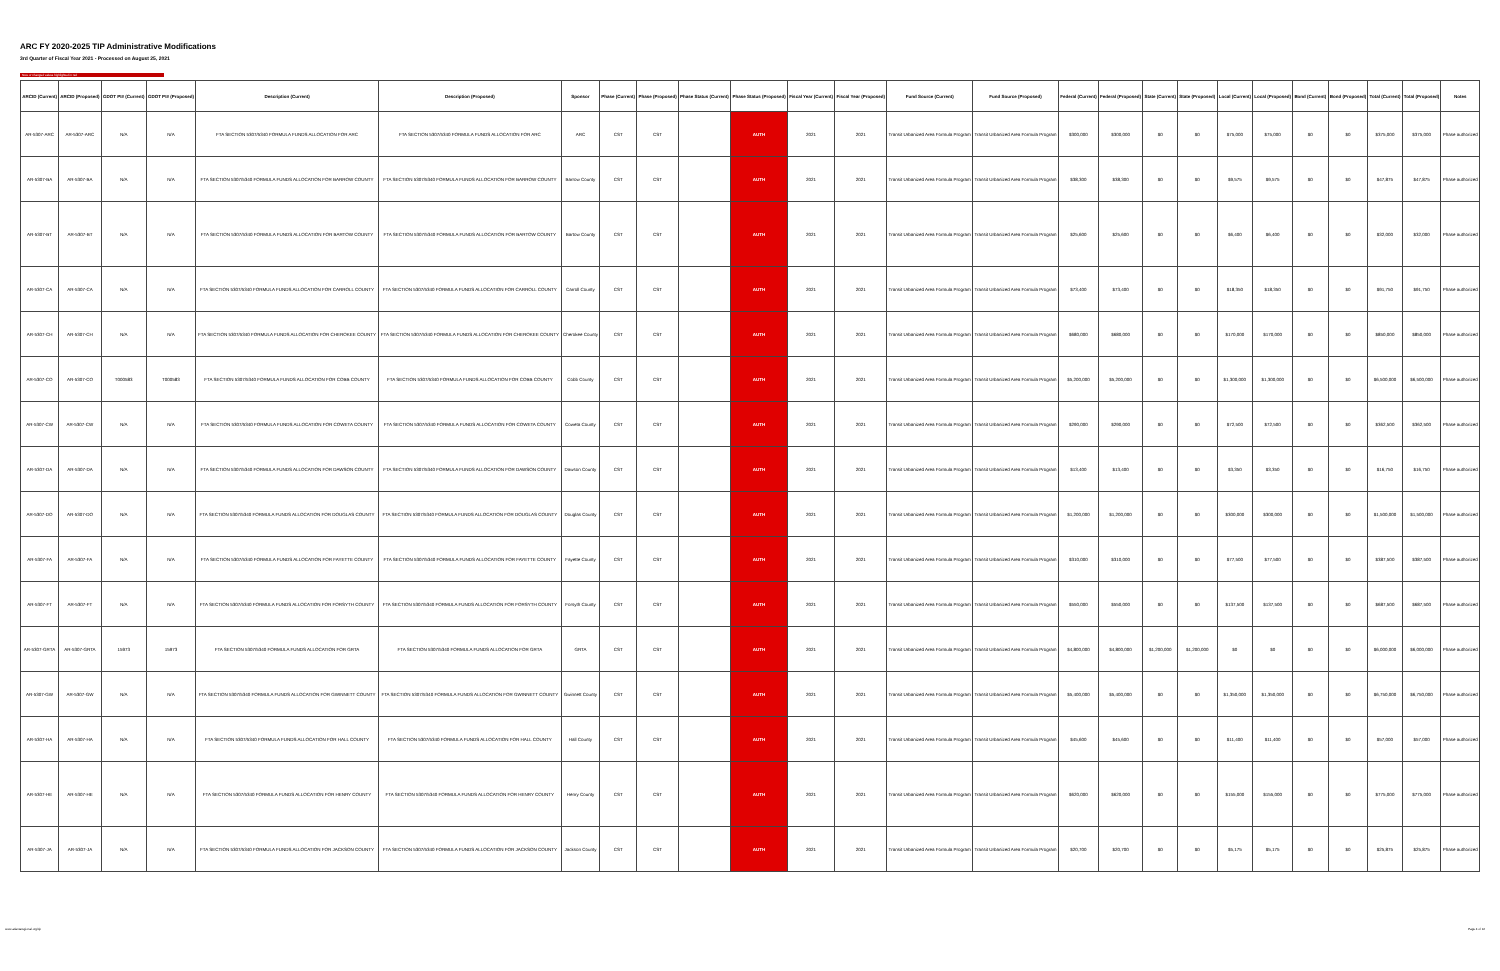ARC FY 2020-2025 TIP Administrative Modifications
3rd Quarter of Fiscal Year 2021 - Processed on August 25, 2021
New or changed values highlighted in red
| ARCID (Current) | ARCID (Proposed) | GDOT PI# (Current) | GDOT PI# (Proposed) | Description (Current) | Description (Proposed) | Sponsor | Phase (Current) | Phase (Proposed) | Phase Status (Current) | Phase Status (Proposed) | Fiscal Year (Current) | Fiscal Year (Proposed) | Fund Source (Current) | Fund Source (Proposed) | Federal (Current) | Federal (Proposed) | State (Current) | State (Proposed) | Local (Current) | Local (Proposed) | Bond (Current) | Bond (Proposed) | Total (Current) | Total (Proposed) | Notes |
| --- | --- | --- | --- | --- | --- | --- | --- | --- | --- | --- | --- | --- | --- | --- | --- | --- | --- | --- | --- | --- | --- | --- | --- | --- | --- |
| AR-5307-ARC | AR-5307-ARC | N/A | N/A | FTA SECTION 5307/5340 FORMULA FUNDS ALLOCATION FOR ARC | FTA SECTION 5307/5340 FORMULA FUNDS ALLOCATION FOR ARC | ARC | CST | CST | | AUTH | 2021 | 2021 | Transit Urbanized Area Formula Program | Transit Urbanized Area Formula Program | $300,000 | $300,000 | $0 | $0 | $75,000 | $75,000 | $0 | $0 | $375,000 | $375,000 | Phase authorized |
| AR-5307-BA | AR-5307-BA | N/A | N/A | FTA SECTION 5307/5340 FORMULA FUNDS ALLOCATION FOR BARROW COUNTY | FTA SECTION 5307/5340 FORMULA FUNDS ALLOCATION FOR BARROW COUNTY | Barrow County | CST | CST | | AUTH | 2021 | 2021 | Transit Urbanized Area Formula Program | Transit Urbanized Area Formula Program | $38,300 | $38,300 | $0 | $0 | $9,575 | $9,575 | $0 | $0 | $47,875 | $47,875 | Phase authorized |
| AR-5307-BT | AR-5307-BT | N/A | N/A | FTA SECTION 5307/5340 FORMULA FUNDS ALLOCATION FOR BARTOW COUNTY | FTA SECTION 5307/5340 FORMULA FUNDS ALLOCATION FOR BARTOW COUNTY | Bartow County | CST | CST | | AUTH | 2021 | 2021 | Transit Urbanized Area Formula Program | Transit Urbanized Area Formula Program | $25,600 | $25,600 | $0 | $0 | $6,400 | $6,400 | $0 | $0 | $32,000 | $32,000 | Phase authorized |
| AR-5307-CA | AR-5307-CA | N/A | N/A | FTA SECTION 5307/5340 FORMULA FUNDS ALLOCATION FOR CARROLL COUNTY | FTA SECTION 5307/5340 FORMULA FUNDS ALLOCATION FOR CARROLL COUNTY | Carroll County | CST | CST | | AUTH | 2021 | 2021 | Transit Urbanized Area Formula Program | Transit Urbanized Area Formula Program | $73,400 | $73,400 | $0 | $0 | $18,350 | $18,350 | $0 | $0 | $91,750 | $91,750 | Phase authorized |
| AR-5307-CH | AR-5307-CH | N/A | N/A | FTA SECTION 5307/5340 FORMULA FUNDS ALLOCATION FOR CHEROKEE COUNTY | FTA SECTION 5307/5340 FORMULA FUNDS ALLOCATION FOR CHEROKEE COUNTY | Cherokee County | CST | CST | | AUTH | 2021 | 2021 | Transit Urbanized Area Formula Program | Transit Urbanized Area Formula Program | $680,000 | $680,000 | $0 | $0 | $170,000 | $170,000 | $0 | $0 | $850,000 | $850,000 | Phase authorized |
| AR-5307-CO | AR-5307-CO | T000583 | T000583 | FTA SECTION 5307/5340 FORMULA FUNDS ALLOCATION FOR COBB COUNTY | FTA SECTION 5307/5340 FORMULA FUNDS ALLOCATION FOR COBB COUNTY | Cobb County | CST | CST | | AUTH | 2021 | 2021 | Transit Urbanized Area Formula Program | Transit Urbanized Area Formula Program | $5,200,000 | $5,200,000 | $0 | $0 | $1,300,000 | $1,300,000 | $0 | $0 | $6,500,000 | $6,500,000 | Phase authorized |
| AR-5307-CW | AR-5307-CW | N/A | N/A | FTA SECTION 5307/5340 FORMULA FUNDS ALLOCATION FOR COWETA COUNTY | FTA SECTION 5307/5340 FORMULA FUNDS ALLOCATION FOR COWETA COUNTY | Coweta County | CST | CST | | AUTH | 2021 | 2021 | Transit Urbanized Area Formula Program | Transit Urbanized Area Formula Program | $290,000 | $290,000 | $0 | $0 | $72,500 | $72,500 | $0 | $0 | $362,500 | $362,500 | Phase authorized |
| AR-5307-DA | AR-5307-DA | N/A | N/A | FTA SECTION 5307/5340 FORMULA FUNDS ALLOCATION FOR DAWSON COUNTY | FTA SECTION 5307/5340 FORMULA FUNDS ALLOCATION FOR DAWSON COUNTY | Dawson County | CST | CST | | AUTH | 2021 | 2021 | Transit Urbanized Area Formula Program | Transit Urbanized Area Formula Program | $13,400 | $13,400 | $0 | $0 | $3,350 | $3,350 | $0 | $0 | $16,750 | $16,750 | Phase authorized |
| AR-5307-DO | AR-5307-DO | N/A | N/A | FTA SECTION 5307/5340 FORMULA FUNDS ALLOCATION FOR DOUGLAS COUNTY | FTA SECTION 5307/5340 FORMULA FUNDS ALLOCATION FOR DOUGLAS COUNTY | Douglas County | CST | CST | | AUTH | 2021 | 2021 | Transit Urbanized Area Formula Program | Transit Urbanized Area Formula Program | $1,200,000 | $1,200,000 | $0 | $0 | $300,000 | $300,000 | $0 | $0 | $1,500,000 | $1,500,000 | Phase authorized |
| AR-5307-FA | AR-5307-FA | N/A | N/A | FTA SECTION 5307/5340 FORMULA FUNDS ALLOCATION FOR FAYETTE COUNTY | FTA SECTION 5307/5340 FORMULA FUNDS ALLOCATION FOR FAYETTE COUNTY | Fayette County | CST | CST | | AUTH | 2021 | 2021 | Transit Urbanized Area Formula Program | Transit Urbanized Area Formula Program | $310,000 | $310,000 | $0 | $0 | $77,500 | $77,500 | $0 | $0 | $387,500 | $387,500 | Phase authorized |
| AR-5307-FT | AR-5307-FT | N/A | N/A | FTA SECTION 5307/5340 FORMULA FUNDS ALLOCATION FOR FORSYTH COUNTY | FTA SECTION 5307/5340 FORMULA FUNDS ALLOCATION FOR FORSYTH COUNTY | Forsyth County | CST | CST | | AUTH | 2021 | 2021 | Transit Urbanized Area Formula Program | Transit Urbanized Area Formula Program | $550,000 | $550,000 | $0 | $0 | $137,500 | $137,500 | $0 | $0 | $687,500 | $687,500 | Phase authorized |
| AR-5307-GRTA | AR-5307-GRTA | 15973 | 15973 | FTA SECTION 5307/5340 FORMULA FUNDS ALLOCATION FOR GRTA | FTA SECTION 5307/5340 FORMULA FUNDS ALLOCATION FOR GRTA | GRTA | CST | CST | | AUTH | 2021 | 2021 | Transit Urbanized Area Formula Program | Transit Urbanized Area Formula Program | $4,800,000 | $4,800,000 | $1,200,000 | $1,200,000 | $0 | $0 | $0 | $0 | $6,000,000 | $6,000,000 | Phase authorized |
| AR-5307-GW | AR-5307-GW | N/A | N/A | FTA SECTION 5307/5340 FORMULA FUNDS ALLOCATION FOR GWINNETT COUNTY | FTA SECTION 5307/5340 FORMULA FUNDS ALLOCATION FOR GWINNETT COUNTY | Gwinnett County | CST | CST | | AUTH | 2021 | 2021 | Transit Urbanized Area Formula Program | Transit Urbanized Area Formula Program | $5,400,000 | $5,400,000 | $0 | $0 | $1,350,000 | $1,350,000 | $0 | $0 | $6,750,000 | $6,750,000 | Phase authorized |
| AR-5307-HA | AR-5307-HA | N/A | N/A | FTA SECTION 5307/5340 FORMULA FUNDS ALLOCATION FOR HALL COUNTY | FTA SECTION 5307/5340 FORMULA FUNDS ALLOCATION FOR HALL COUNTY | Hall County | CST | CST | | AUTH | 2021 | 2021 | Transit Urbanized Area Formula Program | Transit Urbanized Area Formula Program | $45,600 | $45,600 | $0 | $0 | $11,400 | $11,400 | $0 | $0 | $57,000 | $57,000 | Phase authorized |
| AR-5307-HE | AR-5307-HE | N/A | N/A | FTA SECTION 5307/5340 FORMULA FUNDS ALLOCATION FOR HENRY COUNTY | FTA SECTION 5307/5340 FORMULA FUNDS ALLOCATION FOR HENRY COUNTY | Henry County | CST | CST | | AUTH | 2021 | 2021 | Transit Urbanized Area Formula Program | Transit Urbanized Area Formula Program | $620,000 | $620,000 | $0 | $0 | $155,000 | $155,000 | $0 | $0 | $775,000 | $775,000 | Phase authorized |
| AR-5307-JA | AR-5307-JA | N/A | N/A | FTA SECTION 5307/5340 FORMULA FUNDS ALLOCATION FOR JACKSON COUNTY | FTA SECTION 5307/5340 FORMULA FUNDS ALLOCATION FOR JACKSON COUNTY | Jackson County | CST | CST | | AUTH | 2021 | 2021 | Transit Urbanized Area Formula Program | Transit Urbanized Area Formula Program | $20,700 | $20,700 | $0 | $0 | $5,175 | $5,175 | $0 | $0 | $25,875 | $25,875 | Phase authorized |
www.atlantaregional.org/tip Page 4 of 12